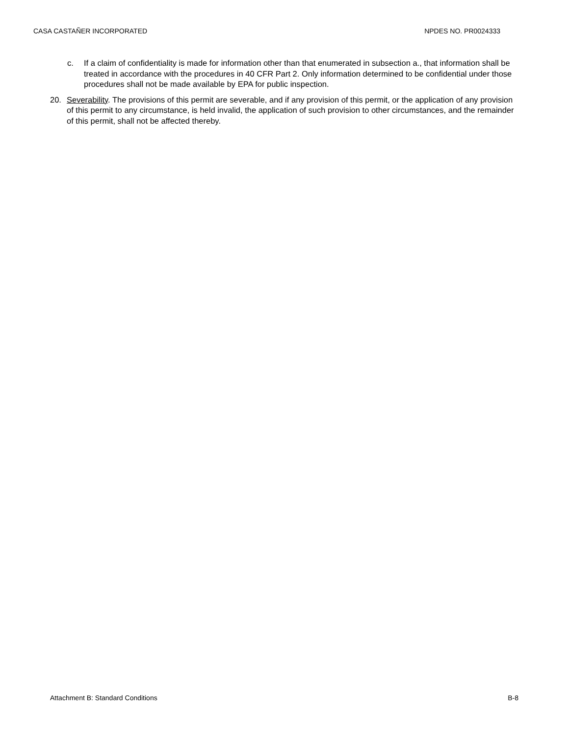CASA CASTAÑER INCORPORATED NPDES NO. PR0024333
c. If a claim of confidentiality is made for information other than that enumerated in subsection a., that information shall be treated in accordance with the procedures in 40 CFR Part 2. Only information determined to be confidential under those procedures shall not be made available by EPA for public inspection.
20. Severability. The provisions of this permit are severable, and if any provision of this permit, or the application of any provision of this permit to any circumstance, is held invalid, the application of such provision to other circumstances, and the remainder of this permit, shall not be affected thereby.
Attachment B: Standard Conditions B-8